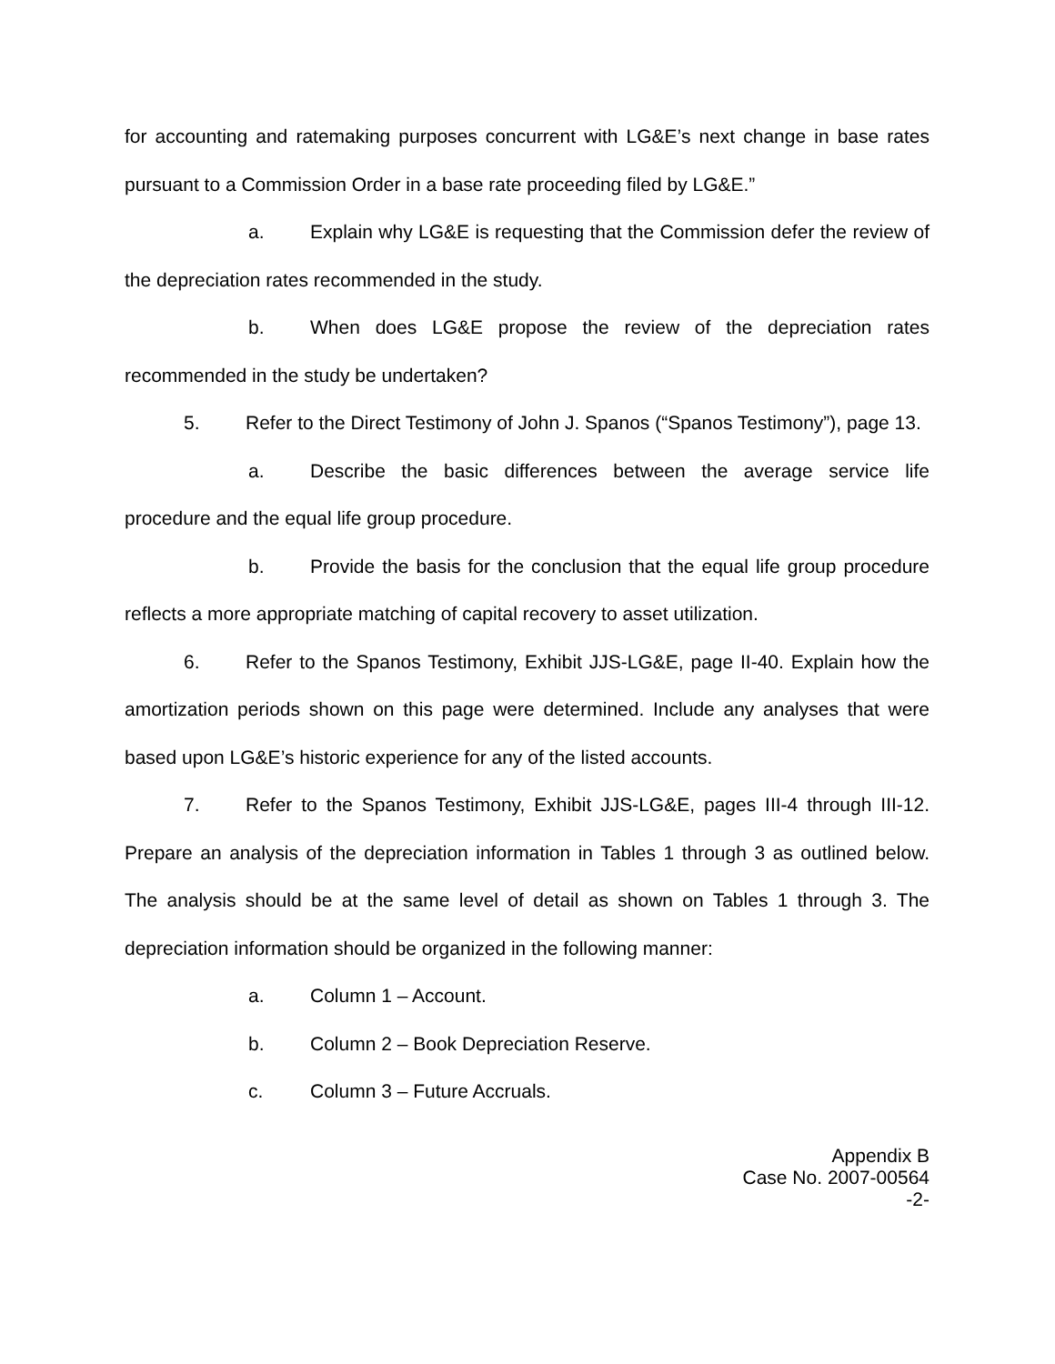for accounting and ratemaking purposes concurrent with LG&E’s next change in base rates pursuant to a Commission Order in a base rate proceeding filed by LG&E.”
a. Explain why LG&E is requesting that the Commission defer the review of the depreciation rates recommended in the study.
b. When does LG&E propose the review of the depreciation rates recommended in the study be undertaken?
5. Refer to the Direct Testimony of John J. Spanos (“Spanos Testimony”), page 13.
a. Describe the basic differences between the average service life procedure and the equal life group procedure.
b. Provide the basis for the conclusion that the equal life group procedure reflects a more appropriate matching of capital recovery to asset utilization.
6. Refer to the Spanos Testimony, Exhibit JJS-LG&E, page II-40. Explain how the amortization periods shown on this page were determined. Include any analyses that were based upon LG&E’s historic experience for any of the listed accounts.
7. Refer to the Spanos Testimony, Exhibit JJS-LG&E, pages III-4 through III-12. Prepare an analysis of the depreciation information in Tables 1 through 3 as outlined below. The analysis should be at the same level of detail as shown on Tables 1 through 3. The depreciation information should be organized in the following manner:
a. Column 1 – Account.
b. Column 2 – Book Depreciation Reserve.
c. Column 3 – Future Accruals.
Appendix B
Case No. 2007-00564
-2-